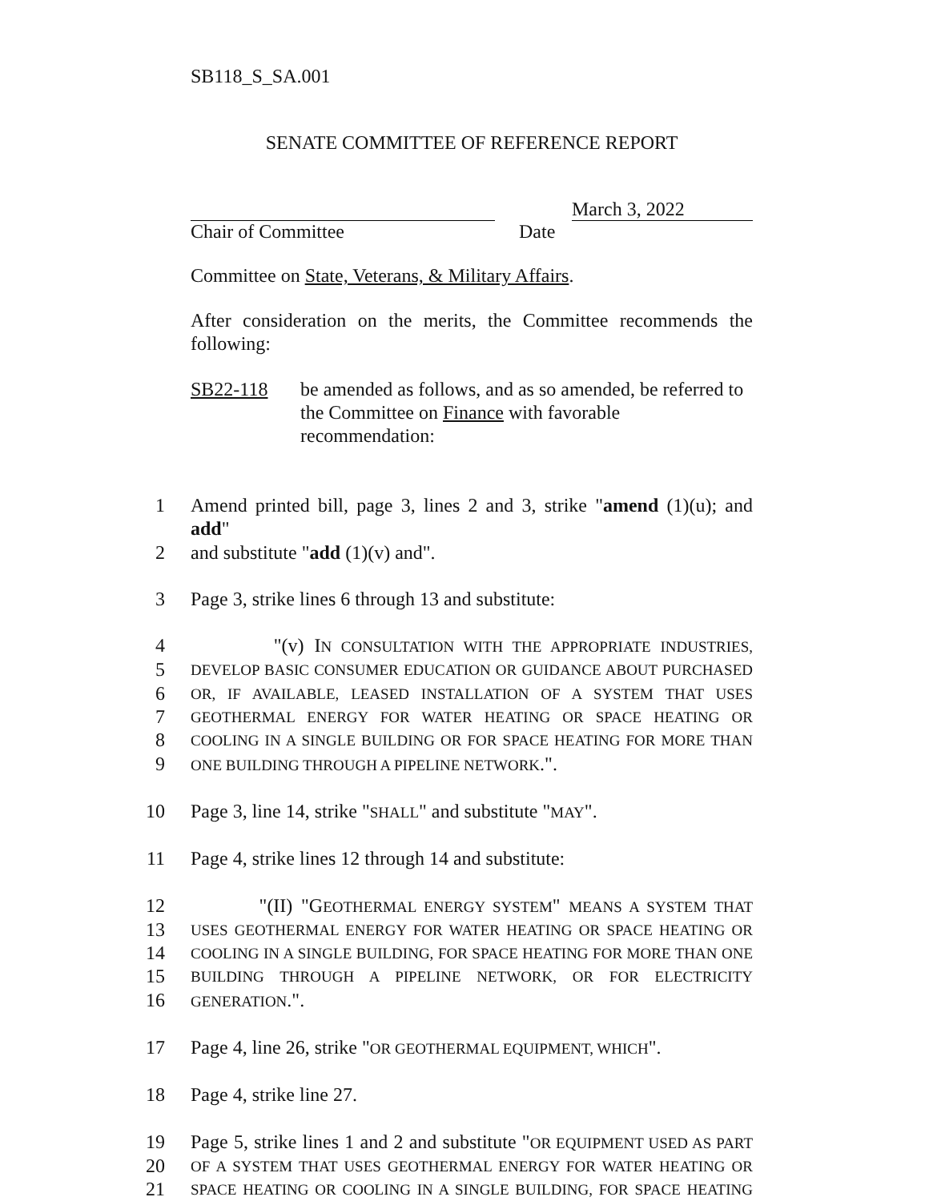SB118_S_SA.001
SENATE COMMITTEE OF REFERENCE REPORT
March 3, 2022
Chair of Committee Date
Committee on State, Veterans, & Military Affairs.
After consideration on the merits, the Committee recommends the following:
SB22-118 be amended as follows, and as so amended, be referred to the Committee on Finance with favorable recommendation:
1 Amend printed bill, page 3, lines 2 and 3, strike "amend (1)(u); and add"
2 and substitute "add (1)(v) and".
3 Page 3, strike lines 6 through 13 and substitute:
4 "(v) IN CONSULTATION WITH THE APPROPRIATE INDUSTRIES,
5
DEVELOP BASIC CONSUMER EDUCATION OR GUIDANCE ABOUT PURCHASED
6
OR, IF AVAILABLE, LEASED INSTALLATION OF A SYSTEM THAT USES
7
GEOTHERMAL ENERGY FOR WATER HEATING OR SPACE HEATING OR
8
COOLING IN A SINGLE BUILDING OR FOR SPACE HEATING FOR MORE THAN
9
ONE BUILDING THROUGH A PIPELINE NETWORK.".
10 Page 3, line 14, strike "SHALL" and substitute "MAY".
11 Page 4, strike lines 12 through 14 and substitute:
12 "(II) "GEOTHERMAL ENERGY SYSTEM" MEANS A SYSTEM THAT
13
USES GEOTHERMAL ENERGY FOR WATER HEATING OR SPACE HEATING OR
14
COOLING IN A SINGLE BUILDING, FOR SPACE HEATING FOR MORE THAN ONE
15
BUILDING THROUGH A PIPELINE NETWORK, OR FOR ELECTRICITY
16
GENERATION.".
17 Page 4, line 26, strike "OR GEOTHERMAL EQUIPMENT, WHICH".
18 Page 4, strike line 27.
19 Page 5, strike lines 1 and 2 and substitute "OR EQUIPMENT USED AS PART
20
OF A SYSTEM THAT USES GEOTHERMAL ENERGY FOR WATER HEATING OR
21
SPACE HEATING OR COOLING IN A SINGLE BUILDING, FOR SPACE HEATING